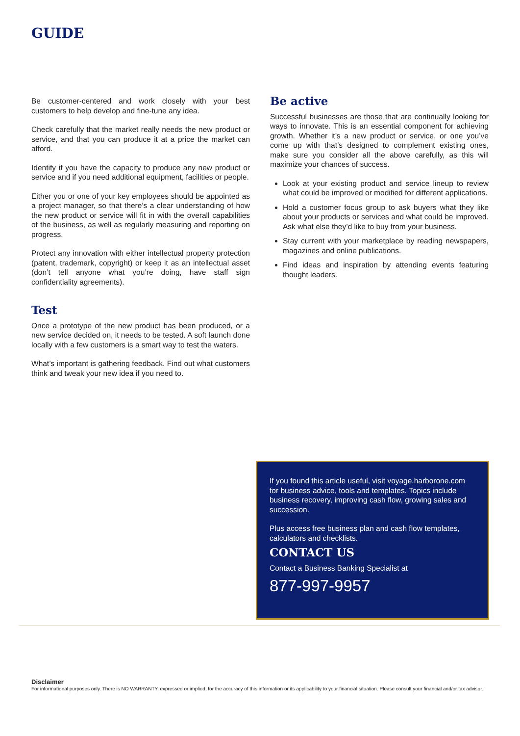GUIDE
Be customer-centered and work closely with your best customers to help develop and fine-tune any idea.
Check carefully that the market really needs the new product or service, and that you can produce it at a price the market can afford.
Identify if you have the capacity to produce any new product or service and if you need additional equipment, facilities or people.
Either you or one of your key employees should be appointed as a project manager, so that there’s a clear understanding of how the new product or service will fit in with the overall capabilities of the business, as well as regularly measuring and reporting on progress.
Protect any innovation with either intellectual property protection (patent, trademark, copyright) or keep it as an intellectual asset (don’t tell anyone what you’re doing, have staff sign confidentiality agreements).
Test
Once a prototype of the new product has been produced, or a new service decided on, it needs to be tested. A soft launch done locally with a few customers is a smart way to test the waters.
What’s important is gathering feedback. Find out what customers think and tweak your new idea if you need to.
Be active
Successful businesses are those that are continually looking for ways to innovate. This is an essential component for achieving growth. Whether it’s a new product or service, or one you’ve come up with that’s designed to complement existing ones, make sure you consider all the above carefully, as this will maximize your chances of success.
Look at your existing product and service lineup to review what could be improved or modified for different applications.
Hold a customer focus group to ask buyers what they like about your products or services and what could be improved. Ask what else they’d like to buy from your business.
Stay current with your marketplace by reading newspapers, magazines and online publications.
Find ideas and inspiration by attending events featuring thought leaders.
If you found this article useful, visit voyage.harborone.com for business advice, tools and templates. Topics include business recovery, improving cash flow, growing sales and succession.
Plus access free business plan and cash flow templates, calculators and checklists.
CONTACT US
Contact a Business Banking Specialist at
877-997-9957
Disclaimer
For informational purposes only. There is NO WARRANTY, expressed or implied, for the accuracy of this information or its applicability to your financial situation. Please consult your financial and/or tax advisor.